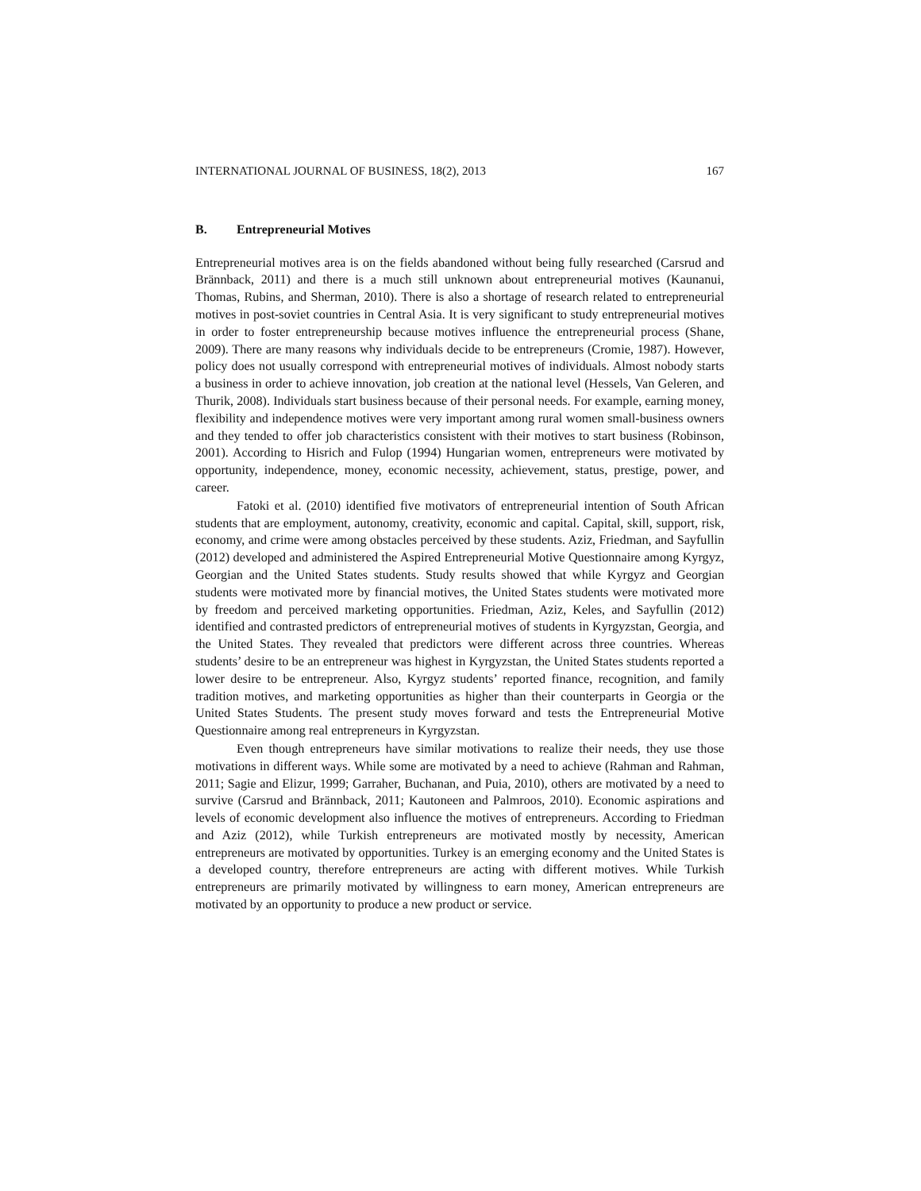INTERNATIONAL JOURNAL OF BUSINESS, 18(2), 2013 167
B. Entrepreneurial Motives
Entrepreneurial motives area is on the fields abandoned without being fully researched (Carsrud and Brännback, 2011) and there is a much still unknown about entrepreneurial motives (Kaunanui, Thomas, Rubins, and Sherman, 2010). There is also a shortage of research related to entrepreneurial motives in post-soviet countries in Central Asia. It is very significant to study entrepreneurial motives in order to foster entrepreneurship because motives influence the entrepreneurial process (Shane, 2009). There are many reasons why individuals decide to be entrepreneurs (Cromie, 1987). However, policy does not usually correspond with entrepreneurial motives of individuals. Almost nobody starts a business in order to achieve innovation, job creation at the national level (Hessels, Van Geleren, and Thurik, 2008). Individuals start business because of their personal needs. For example, earning money, flexibility and independence motives were very important among rural women small-business owners and they tended to offer job characteristics consistent with their motives to start business (Robinson, 2001). According to Hisrich and Fulop (1994) Hungarian women, entrepreneurs were motivated by opportunity, independence, money, economic necessity, achievement, status, prestige, power, and career.
Fatoki et al. (2010) identified five motivators of entrepreneurial intention of South African students that are employment, autonomy, creativity, economic and capital. Capital, skill, support, risk, economy, and crime were among obstacles perceived by these students. Aziz, Friedman, and Sayfullin (2012) developed and administered the Aspired Entrepreneurial Motive Questionnaire among Kyrgyz, Georgian and the United States students. Study results showed that while Kyrgyz and Georgian students were motivated more by financial motives, the United States students were motivated more by freedom and perceived marketing opportunities. Friedman, Aziz, Keles, and Sayfullin (2012) identified and contrasted predictors of entrepreneurial motives of students in Kyrgyzstan, Georgia, and the United States. They revealed that predictors were different across three countries. Whereas students’ desire to be an entrepreneur was highest in Kyrgyzstan, the United States students reported a lower desire to be entrepreneur. Also, Kyrgyz students’ reported finance, recognition, and family tradition motives, and marketing opportunities as higher than their counterparts in Georgia or the United States Students. The present study moves forward and tests the Entrepreneurial Motive Questionnaire among real entrepreneurs in Kyrgyzstan.
Even though entrepreneurs have similar motivations to realize their needs, they use those motivations in different ways. While some are motivated by a need to achieve (Rahman and Rahman, 2011; Sagie and Elizur, 1999; Garraher, Buchanan, and Puia, 2010), others are motivated by a need to survive (Carsrud and Brännback, 2011; Kautoneen and Palmroos, 2010). Economic aspirations and levels of economic development also influence the motives of entrepreneurs. According to Friedman and Aziz (2012), while Turkish entrepreneurs are motivated mostly by necessity, American entrepreneurs are motivated by opportunities. Turkey is an emerging economy and the United States is a developed country, therefore entrepreneurs are acting with different motives. While Turkish entrepreneurs are primarily motivated by willingness to earn money, American entrepreneurs are motivated by an opportunity to produce a new product or service.